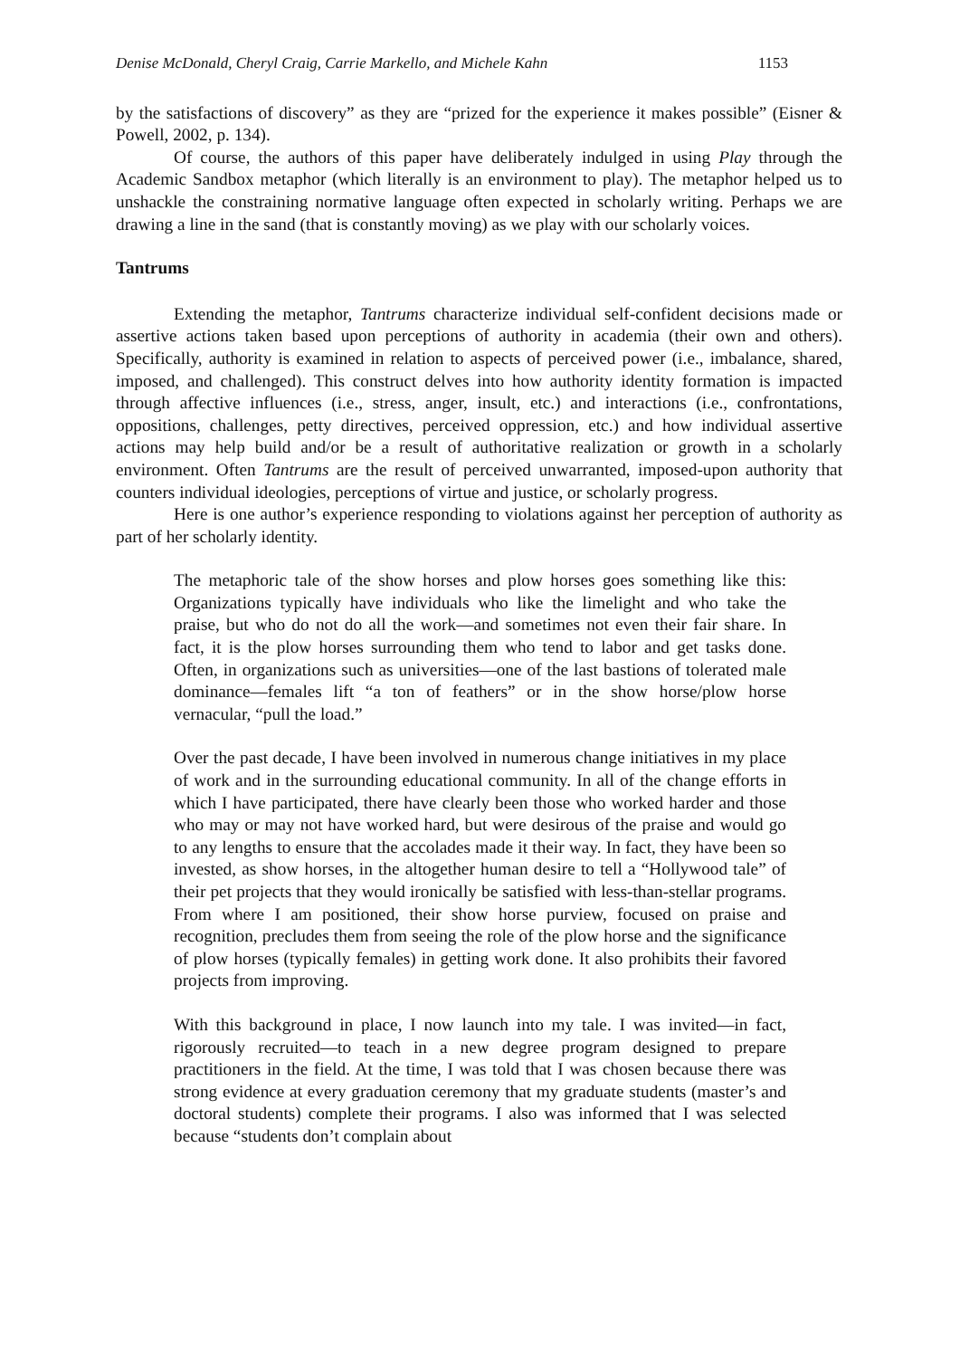Denise McDonald, Cheryl Craig, Carrie Markello, and Michele Kahn 1153
by the satisfactions of discovery” as they are “prized for the experience it makes possible” (Eisner & Powell, 2002, p. 134).
Of course, the authors of this paper have deliberately indulged in using Play through the Academic Sandbox metaphor (which literally is an environment to play). The metaphor helped us to unshackle the constraining normative language often expected in scholarly writing. Perhaps we are drawing a line in the sand (that is constantly moving) as we play with our scholarly voices.
Tantrums
Extending the metaphor, Tantrums characterize individual self-confident decisions made or assertive actions taken based upon perceptions of authority in academia (their own and others). Specifically, authority is examined in relation to aspects of perceived power (i.e., imbalance, shared, imposed, and challenged). This construct delves into how authority identity formation is impacted through affective influences (i.e., stress, anger, insult, etc.) and interactions (i.e., confrontations, oppositions, challenges, petty directives, perceived oppression, etc.) and how individual assertive actions may help build and/or be a result of authoritative realization or growth in a scholarly environment. Often Tantrums are the result of perceived unwarranted, imposed-upon authority that counters individual ideologies, perceptions of virtue and justice, or scholarly progress.
Here is one author’s experience responding to violations against her perception of authority as part of her scholarly identity.
The metaphoric tale of the show horses and plow horses goes something like this: Organizations typically have individuals who like the limelight and who take the praise, but who do not do all the work—and sometimes not even their fair share. In fact, it is the plow horses surrounding them who tend to labor and get tasks done. Often, in organizations such as universities—one of the last bastions of tolerated male dominance—females lift “a ton of feathers” or in the show horse/plow horse vernacular, “pull the load.”
Over the past decade, I have been involved in numerous change initiatives in my place of work and in the surrounding educational community. In all of the change efforts in which I have participated, there have clearly been those who worked harder and those who may or may not have worked hard, but were desirous of the praise and would go to any lengths to ensure that the accolades made it their way. In fact, they have been so invested, as show horses, in the altogether human desire to tell a “Hollywood tale” of their pet projects that they would ironically be satisfied with less-than-stellar programs. From where I am positioned, their show horse purview, focused on praise and recognition, precludes them from seeing the role of the plow horse and the significance of plow horses (typically females) in getting work done. It also prohibits their favored projects from improving.
With this background in place, I now launch into my tale. I was invited—in fact, rigorously recruited—to teach in a new degree program designed to prepare practitioners in the field. At the time, I was told that I was chosen because there was strong evidence at every graduation ceremony that my graduate students (master’s and doctoral students) complete their programs. I also was informed that I was selected because “students don’t complain about